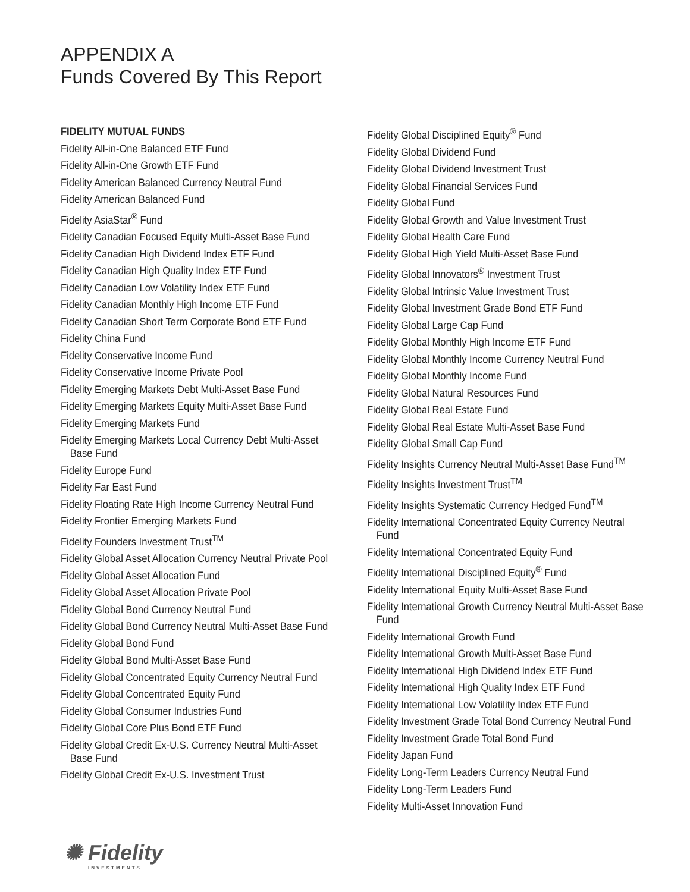APPENDIX A
Funds Covered By This Report
FIDELITY MUTUAL FUNDS
Fidelity All-in-One Balanced ETF Fund
Fidelity All-in-One Growth ETF Fund
Fidelity American Balanced Currency Neutral Fund
Fidelity American Balanced Fund
Fidelity AsiaStar<sup>®</sup> Fund
Fidelity Canadian Focused Equity Multi-Asset Base Fund
Fidelity Canadian High Dividend Index ETF Fund
Fidelity Canadian High Quality Index ETF Fund
Fidelity Canadian Low Volatility Index ETF Fund
Fidelity Canadian Monthly High Income ETF Fund
Fidelity Canadian Short Term Corporate Bond ETF Fund
Fidelity China Fund
Fidelity Conservative Income Fund
Fidelity Conservative Income Private Pool
Fidelity Emerging Markets Debt Multi-Asset Base Fund
Fidelity Emerging Markets Equity Multi-Asset Base Fund
Fidelity Emerging Markets Fund
Fidelity Emerging Markets Local Currency Debt Multi-Asset Base Fund
Fidelity Europe Fund
Fidelity Far East Fund
Fidelity Floating Rate High Income Currency Neutral Fund
Fidelity Frontier Emerging Markets Fund
Fidelity Founders Investment Trust<sup>TM</sup>
Fidelity Global Asset Allocation Currency Neutral Private Pool
Fidelity Global Asset Allocation Fund
Fidelity Global Asset Allocation Private Pool
Fidelity Global Bond Currency Neutral Fund
Fidelity Global Bond Currency Neutral Multi-Asset Base Fund
Fidelity Global Bond Fund
Fidelity Global Bond Multi-Asset Base Fund
Fidelity Global Concentrated Equity Currency Neutral Fund
Fidelity Global Concentrated Equity Fund
Fidelity Global Consumer Industries Fund
Fidelity Global Core Plus Bond ETF Fund
Fidelity Global Credit Ex-U.S. Currency Neutral Multi-Asset Base Fund
Fidelity Global Credit Ex-U.S. Investment Trust
Fidelity Global Disciplined Equity<sup>®</sup> Fund
Fidelity Global Dividend Fund
Fidelity Global Dividend Investment Trust
Fidelity Global Financial Services Fund
Fidelity Global Fund
Fidelity Global Growth and Value Investment Trust
Fidelity Global Health Care Fund
Fidelity Global High Yield Multi-Asset Base Fund
Fidelity Global Innovators<sup>®</sup> Investment Trust
Fidelity Global Intrinsic Value Investment Trust
Fidelity Global Investment Grade Bond ETF Fund
Fidelity Global Large Cap Fund
Fidelity Global Monthly High Income ETF Fund
Fidelity Global Monthly Income Currency Neutral Fund
Fidelity Global Monthly Income Fund
Fidelity Global Natural Resources Fund
Fidelity Global Real Estate Fund
Fidelity Global Real Estate Multi-Asset Base Fund
Fidelity Global Small Cap Fund
Fidelity Insights Currency Neutral Multi-Asset Base Fund<sup>TM</sup>
Fidelity Insights Investment Trust<sup>TM</sup>
Fidelity Insights Systematic Currency Hedged Fund<sup>TM</sup>
Fidelity International Concentrated Equity Currency Neutral Fund
Fidelity International Concentrated Equity Fund
Fidelity International Disciplined Equity<sup>®</sup> Fund
Fidelity International Equity Multi-Asset Base Fund
Fidelity International Growth Currency Neutral Multi-Asset Base Fund
Fidelity International Growth Fund
Fidelity International Growth Multi-Asset Base Fund
Fidelity International High Dividend Index ETF Fund
Fidelity International High Quality Index ETF Fund
Fidelity International Low Volatility Index ETF Fund
Fidelity Investment Grade Total Bond Currency Neutral Fund
Fidelity Investment Grade Total Bond Fund
Fidelity Japan Fund
Fidelity Long-Term Leaders Currency Neutral Fund
Fidelity Long-Term Leaders Fund
Fidelity Multi-Asset Innovation Fund
✺ Fidelity
INVESTMENTS